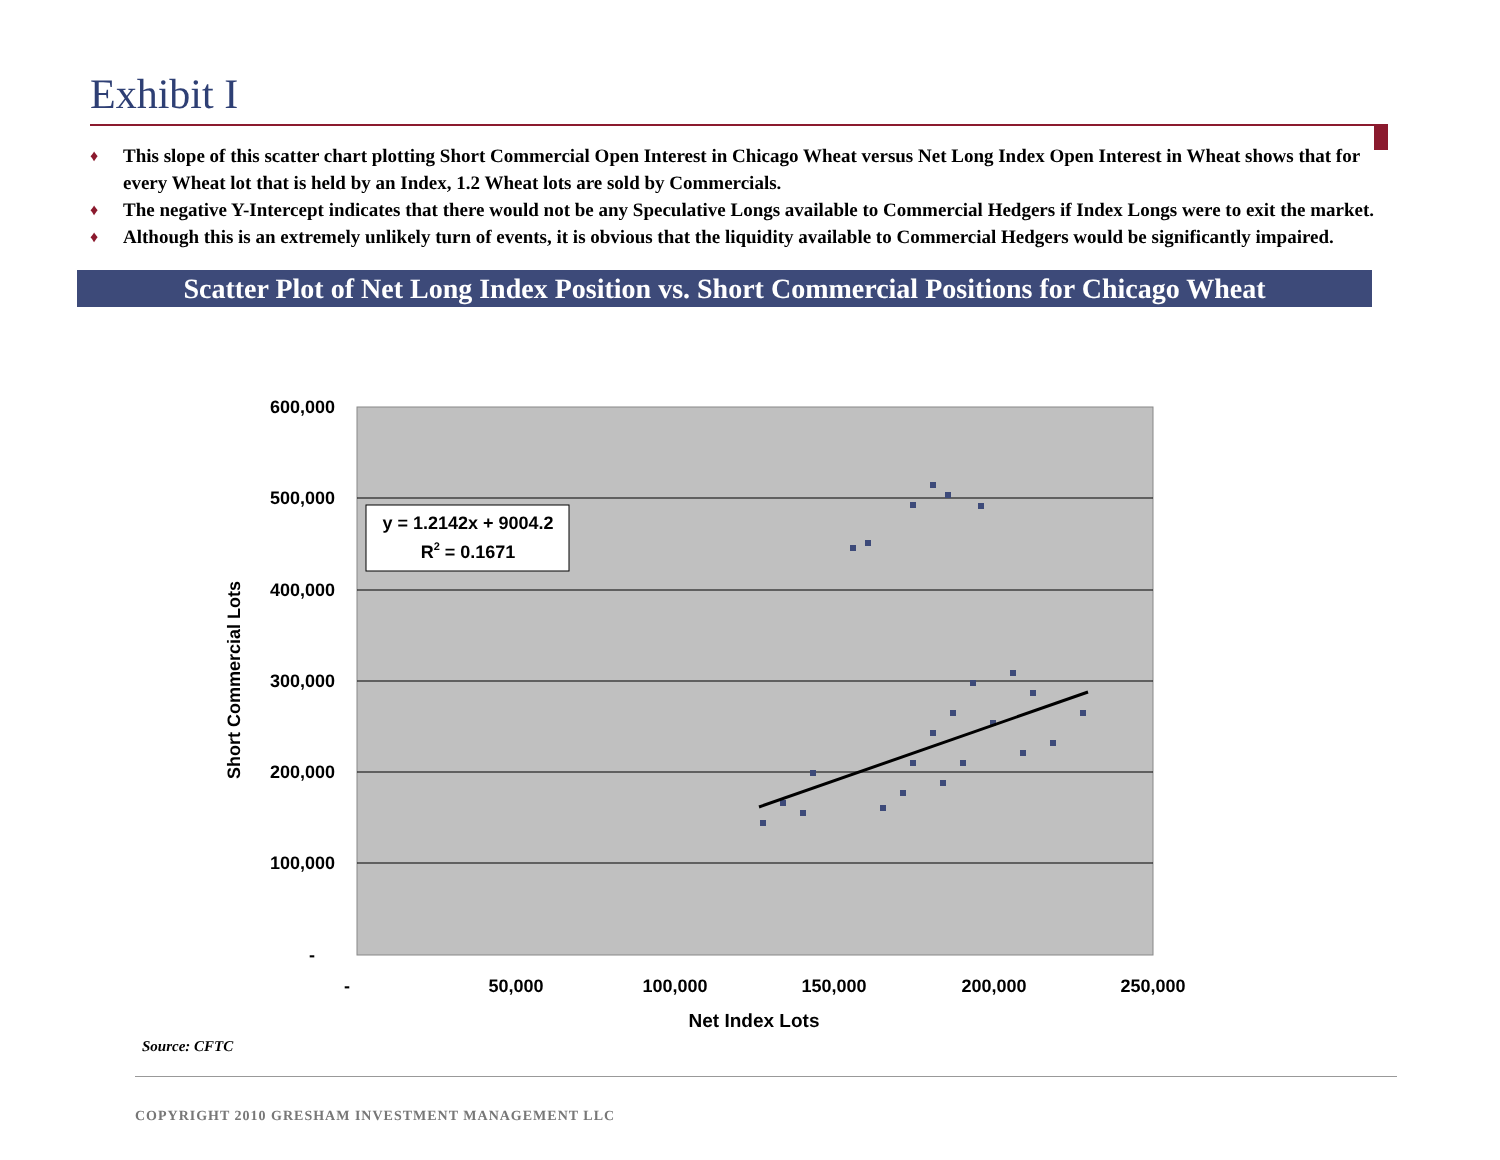Exhibit I
♦ This slope of this scatter chart plotting Short Commercial Open Interest in Chicago Wheat versus Net Long Index Open Interest in Wheat shows that for every Wheat lot that is held by an Index, 1.2 Wheat lots are sold by Commercials.
♦ The negative Y-Intercept indicates that there would not be any Speculative Longs available to Commercial Hedgers if Index Longs were to exit the market.
♦ Although this is an extremely unlikely turn of events, it is obvious that the liquidity available to Commercial Hedgers would be significantly impaired.
Scatter Plot of Net Long Index Position vs. Short Commercial Positions for Chicago Wheat
600,000
500,000
400,000
300,000
200,000
100,000
-
-
50,000
100,000
150,000
200,000
250,000
Net Index Lots
Short Commercial Lots
y = 1.2142x + 9004.2
R2 = 0.1671
Source: CFTC
COPYRIGHT 2010 GRESHAM INVESTMENT MANAGEMENT LLC